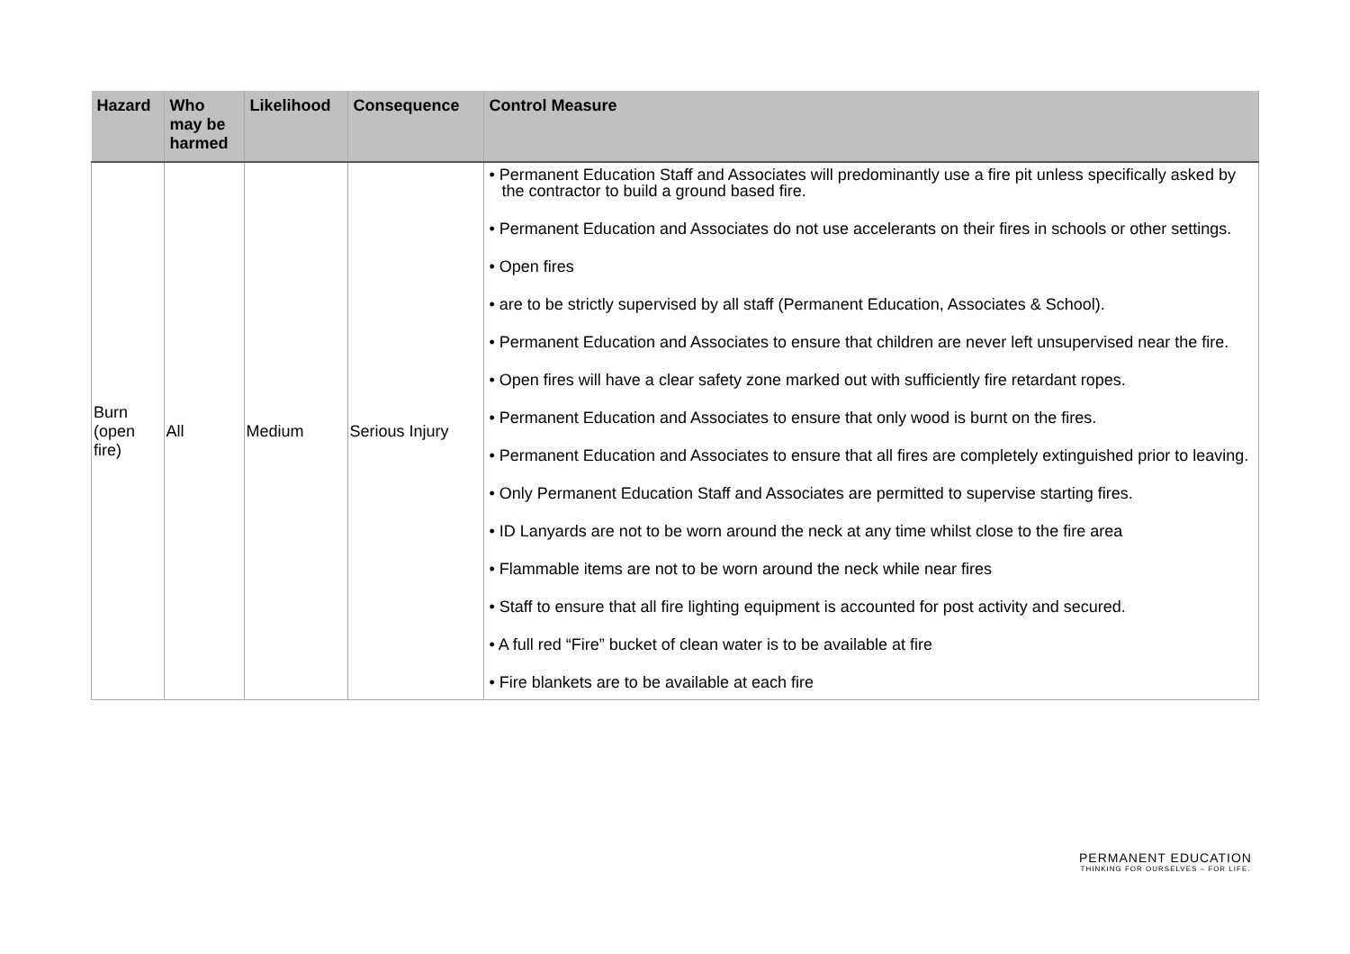| Hazard | Who may be harmed | Likelihood | Consequence | Control Measure |
| --- | --- | --- | --- | --- |
| Burn (open fire) | All | Medium | Serious Injury | • Permanent Education Staff and Associates will predominantly use a fire pit unless specifically asked by the contractor to build a ground based fire. • Permanent Education and Associates do not use accelerants on their fires in schools or other settings. • Open fires • are to be strictly supervised by all staff (Permanent Education, Associates & School). • Permanent Education and Associates to ensure that children are never left unsupervised near the fire. • Open fires will have a clear safety zone marked out with sufficiently fire retardant ropes. • Permanent Education and Associates to ensure that only wood is burnt on the fires. • Permanent Education and Associates to ensure that all fires are completely extinguished prior to leaving. • Only Permanent Education Staff and Associates are permitted to supervise starting fires. • ID Lanyards are not to be worn around the neck at any time whilst close to the fire area • Flammable items are not to be worn around the neck while near fires • Staff to ensure that all fire lighting equipment is accounted for post activity and secured. • A full red “Fire” bucket of clean water is to be available at fire • Fire blankets are to be available at each fire |
PERMANENT EDUCATION
THINKING FOR OURSELVES – FOR LIFE.